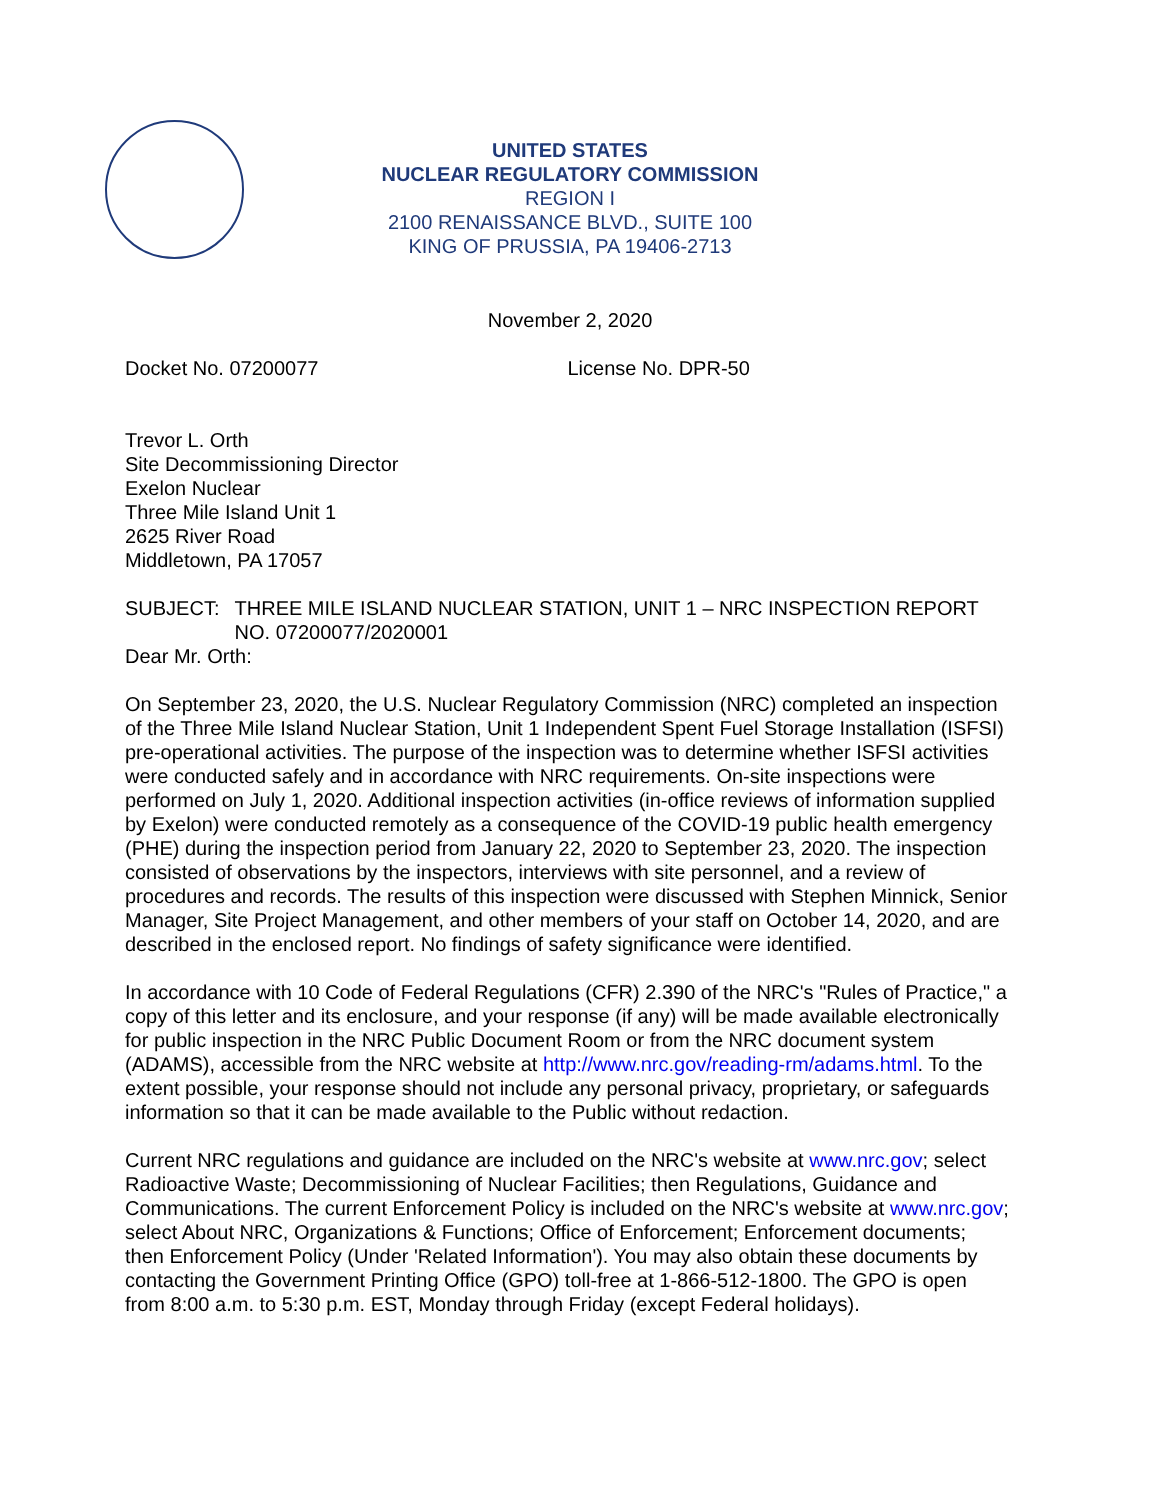UNITED STATES
NUCLEAR REGULATORY COMMISSION
REGION I
2100 RENAISSANCE BLVD., SUITE 100
KING OF PRUSSIA, PA 19406-2713
November 2, 2020
Docket No. 07200077 License No. DPR-50
Trevor L. Orth
Site Decommissioning Director
Exelon Nuclear
Three Mile Island Unit 1
2625 River Road
Middletown, PA 17057
SUBJECT: THREE MILE ISLAND NUCLEAR STATION, UNIT 1 – NRC INSPECTION REPORT NO. 07200077/2020001
Dear Mr. Orth:
On September 23, 2020, the U.S. Nuclear Regulatory Commission (NRC) completed an inspection of the Three Mile Island Nuclear Station, Unit 1 Independent Spent Fuel Storage Installation (ISFSI) pre-operational activities. The purpose of the inspection was to determine whether ISFSI activities were conducted safely and in accordance with NRC requirements. On-site inspections were performed on July 1, 2020. Additional inspection activities (in-office reviews of information supplied by Exelon) were conducted remotely as a consequence of the COVID-19 public health emergency (PHE) during the inspection period from January 22, 2020 to September 23, 2020. The inspection consisted of observations by the inspectors, interviews with site personnel, and a review of procedures and records. The results of this inspection were discussed with Stephen Minnick, Senior Manager, Site Project Management, and other members of your staff on October 14, 2020, and are described in the enclosed report. No findings of safety significance were identified.
In accordance with 10 Code of Federal Regulations (CFR) 2.390 of the NRC's "Rules of Practice," a copy of this letter and its enclosure, and your response (if any) will be made available electronically for public inspection in the NRC Public Document Room or from the NRC document system (ADAMS), accessible from the NRC website at http://www.nrc.gov/reading-rm/adams.html. To the extent possible, your response should not include any personal privacy, proprietary, or safeguards information so that it can be made available to the Public without redaction.
Current NRC regulations and guidance are included on the NRC's website at www.nrc.gov; select Radioactive Waste; Decommissioning of Nuclear Facilities; then Regulations, Guidance and Communications. The current Enforcement Policy is included on the NRC's website at www.nrc.gov; select About NRC, Organizations & Functions; Office of Enforcement; Enforcement documents; then Enforcement Policy (Under 'Related Information'). You may also obtain these documents by contacting the Government Printing Office (GPO) toll-free at 1-866-512-1800. The GPO is open from 8:00 a.m. to 5:30 p.m. EST, Monday through Friday (except Federal holidays).